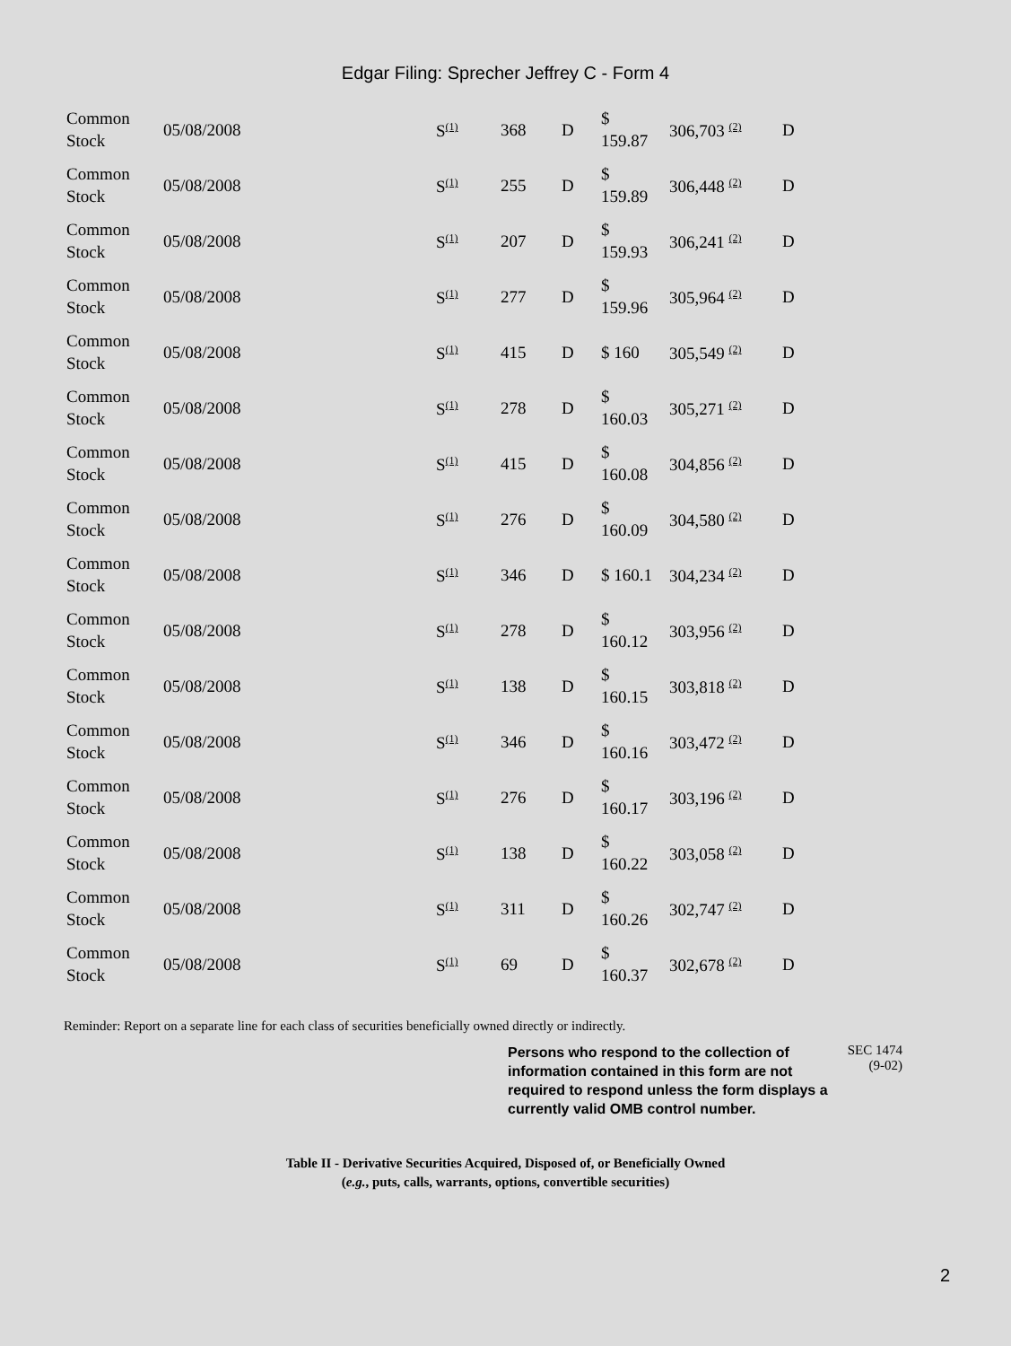Edgar Filing: Sprecher Jeffrey C - Form 4
| Common Stock | 05/08/2008 | S<sup>(1)</sup> | 368 | D | $ 159.87 | 306,703 <sup>(2)</sup> | D |
| Common Stock | 05/08/2008 | S<sup>(1)</sup> | 255 | D | $ 159.89 | 306,448 <sup>(2)</sup> | D |
| Common Stock | 05/08/2008 | S<sup>(1)</sup> | 207 | D | $ 159.93 | 306,241 <sup>(2)</sup> | D |
| Common Stock | 05/08/2008 | S<sup>(1)</sup> | 277 | D | $ 159.96 | 305,964 <sup>(2)</sup> | D |
| Common Stock | 05/08/2008 | S<sup>(1)</sup> | 415 | D | $ 160 | 305,549 <sup>(2)</sup> | D |
| Common Stock | 05/08/2008 | S<sup>(1)</sup> | 278 | D | $ 160.03 | 305,271 <sup>(2)</sup> | D |
| Common Stock | 05/08/2008 | S<sup>(1)</sup> | 415 | D | $ 160.08 | 304,856 <sup>(2)</sup> | D |
| Common Stock | 05/08/2008 | S<sup>(1)</sup> | 276 | D | $ 160.09 | 304,580 <sup>(2)</sup> | D |
| Common Stock | 05/08/2008 | S<sup>(1)</sup> | 346 | D | $ 160.1 | 304,234 <sup>(2)</sup> | D |
| Common Stock | 05/08/2008 | S<sup>(1)</sup> | 278 | D | $ 160.12 | 303,956 <sup>(2)</sup> | D |
| Common Stock | 05/08/2008 | S<sup>(1)</sup> | 138 | D | $ 160.15 | 303,818 <sup>(2)</sup> | D |
| Common Stock | 05/08/2008 | S<sup>(1)</sup> | 346 | D | $ 160.16 | 303,472 <sup>(2)</sup> | D |
| Common Stock | 05/08/2008 | S<sup>(1)</sup> | 276 | D | $ 160.17 | 303,196 <sup>(2)</sup> | D |
| Common Stock | 05/08/2008 | S<sup>(1)</sup> | 138 | D | $ 160.22 | 303,058 <sup>(2)</sup> | D |
| Common Stock | 05/08/2008 | S<sup>(1)</sup> | 311 | D | $ 160.26 | 302,747 <sup>(2)</sup> | D |
| Common Stock | 05/08/2008 | S<sup>(1)</sup> | 69 | D | $ 160.37 | 302,678 <sup>(2)</sup> | D |
Reminder: Report on a separate line for each class of securities beneficially owned directly or indirectly.
Persons who respond to the collection of information contained in this form are not required to respond unless the form displays a currently valid OMB control number. SEC 1474
(9-02)
Table II - Derivative Securities Acquired, Disposed of, or Beneficially Owned
(e.g., puts, calls, warrants, options, convertible securities)
2